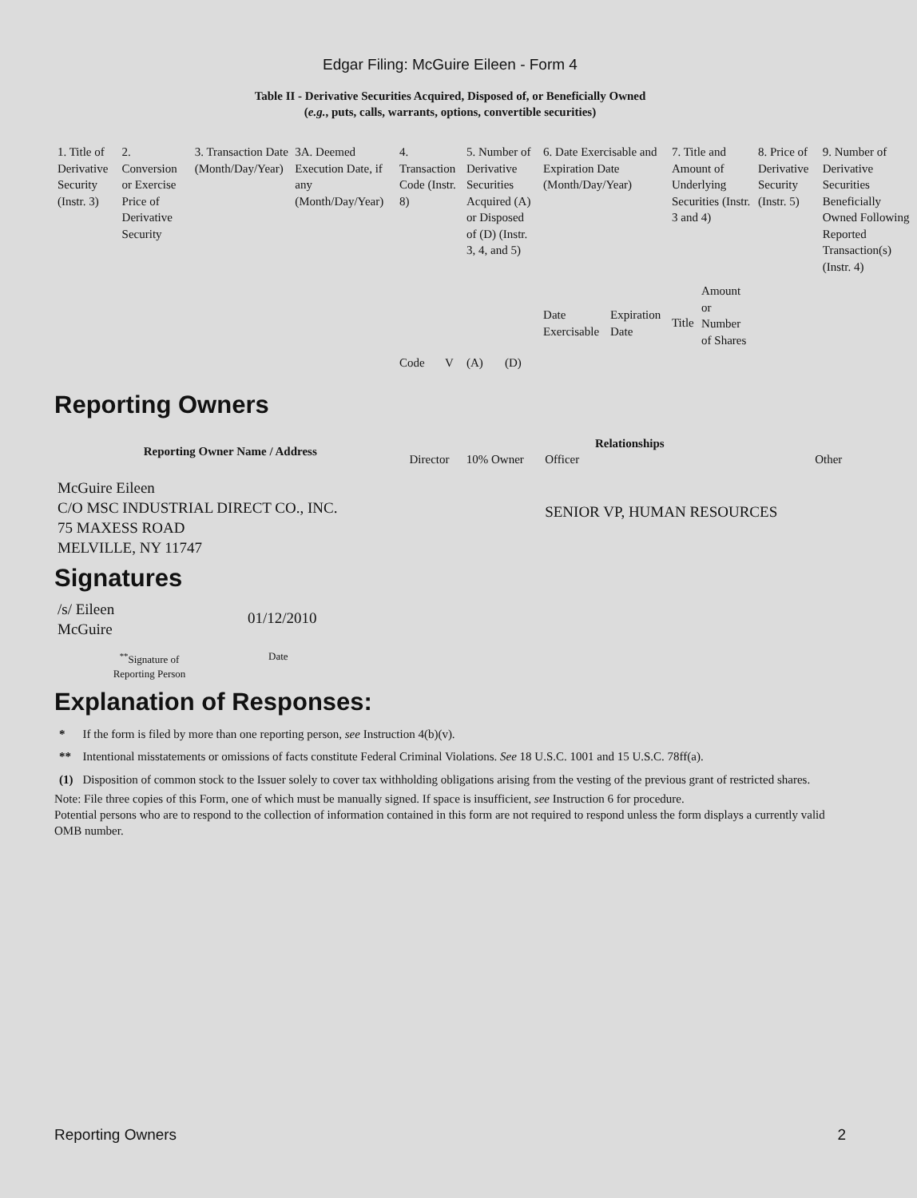Edgar Filing: McGuire Eileen - Form 4
Table II - Derivative Securities Acquired, Disposed of, or Beneficially Owned
(e.g., puts, calls, warrants, options, convertible securities)
| 1. Title of Derivative Security (Instr. 3) | 2. Conversion or Exercise Price of Derivative Security | 3. Transaction Date (Month/Day/Year) | 3A. Deemed Execution Date, if any (Month/Day/Year) | 4. Transaction Code (Instr. 8) | | 5. Number of Derivative Securities Acquired (A) or Disposed of (D) (Instr. 3, 4, and 5) | | 6. Date Exercisable and Expiration Date (Month/Day/Year) | | 7. Title and Amount of Underlying Securities (Instr. 3 and 4) | | 8. Price of Derivative Security (Instr. 5) | 9. Number of Derivative Securities Beneficially Owned Following Reported Transaction(s) (Instr. 4) |
| --- | --- | --- | --- | --- | --- | --- | --- | --- | --- | --- | --- | --- | --- |
| | | | | Code | V | (A) | (D) | Date Exercisable | Expiration Date | Title | Amount or Number of Shares | | |
Reporting Owners
| Reporting Owner Name / Address | Relationships | | | |
| --- | --- | --- | --- | --- |
| | Director | 10% Owner | Officer | Other |
| McGuire Eileen C/O MSC INDUSTRIAL DIRECT CO., INC. 75 MAXESS ROAD MELVILLE, NY 11747 | | | SENIOR VP, HUMAN RESOURCES | |
Signatures
| /s/ Eileen McGuire | 01/12/2010 |
| <sup>**</sup> Signature of Reporting Person | Date |
Explanation of Responses:
| * | If the form is filed by more than one reporting person, see Instruction 4(b)(v). |
| ** | Intentional misstatements or omissions of facts constitute Federal Criminal Violations. See 18 U.S.C. 1001 and 15 U.S.C. 78ff(a). |
| (1) | Disposition of common stock to the Issuer solely to cover tax withholding obligations arising from the vesting of the previous grant of restricted shares. |
Note: File three copies of this Form, one of which must be manually signed. If space is insufficient, see Instruction 6 for procedure.
Potential persons who are to respond to the collection of information contained in this form are not required to respond unless the form displays a currently valid OMB number.
Reporting Owners 2